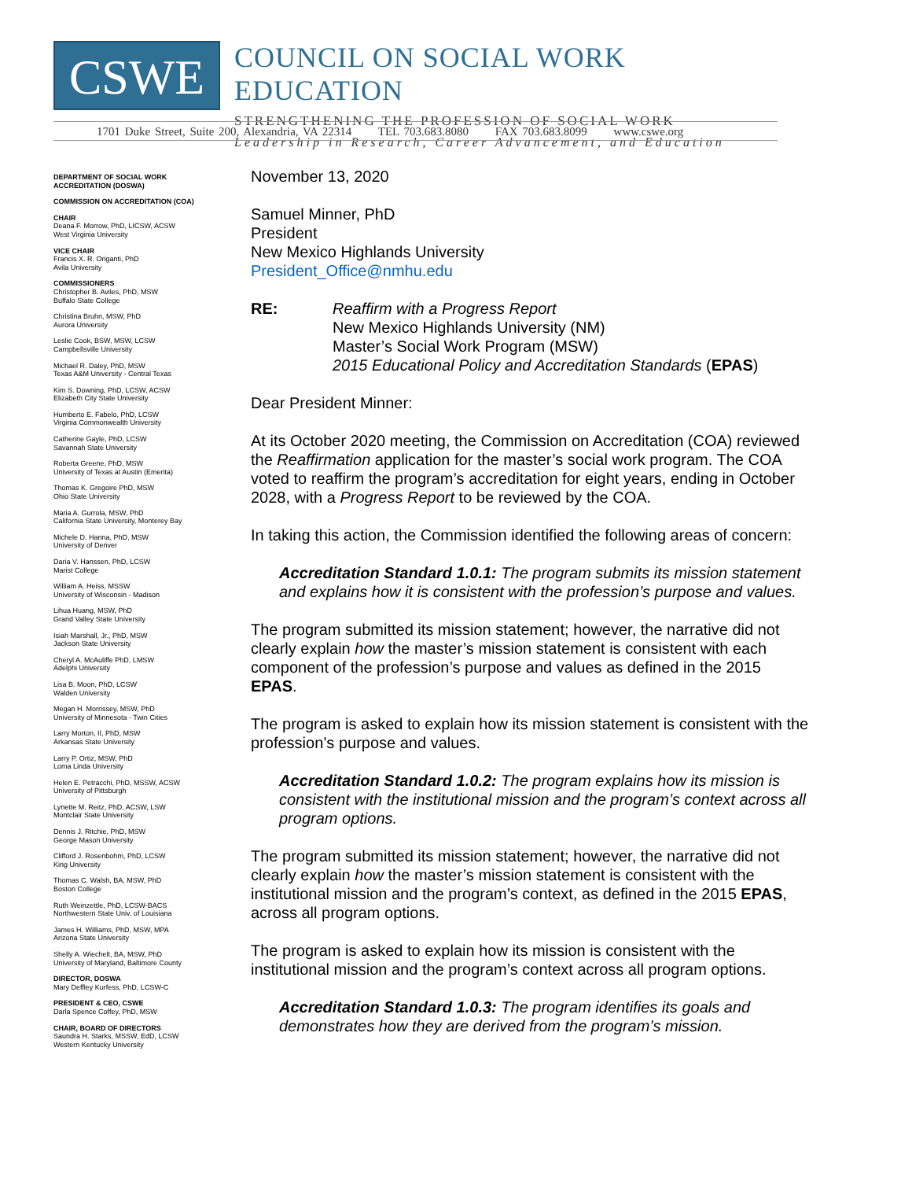CSWE
COUNCIL ON SOCIAL WORK EDUCATION
STRENGTHENING THE PROFESSION OF SOCIAL WORK
Leadership in Research, Career Advancement, and Education
1701 Duke Street, Suite 200, Alexandria, VA 22314 TEL 703.683.8080 FAX 703.683.8099 www.cswe.org
DEPARTMENT OF SOCIAL WORK ACCREDITATION (DOSWA)
COMMISSION ON ACCREDITATION (COA)
CHAIR
Deana F. Morrow, PhD, LICSW, ACSW
West Virginia University
VICE CHAIR
Francis X. R. Origanti, PhD
Avila University
COMMISSIONERS
Christopher B. Aviles, PhD, MSW
Buffalo State College
Christina Bruhn, MSW, PhD
Aurora University
Leslie Cook, BSW, MSW, LCSW
Campbellsville University
Michael R. Daley, PhD, MSW
Texas A&M University - Central Texas
Kim S. Downing, PhD, LCSW, ACSW
Elizabeth City State University
Humberto E. Fabelo, PhD, LCSW
Virginia Commonwealth University
Catherine Gayle, PhD, LCSW
Savannah State University
Roberta Greene, PhD, MSW
University of Texas at Austin (Emerita)
Thomas K. Gregoire PhD, MSW
Ohio State University
Maria A. Gurrola, MSW, PhD
California State University, Monterey Bay
Michele D. Hanna, PhD, MSW
University of Denver
Daria V. Hanssen, PhD, LCSW
Marist College
William A. Heiss, MSSW
University of Wisconsin - Madison
Lihua Huang, MSW, PhD
Grand Valley State University
Isiah Marshall, Jr., PhD, MSW
Jackson State University
Cheryl A. McAuliffe PhD, LMSW
Adelphi University
Lisa B. Moon, PhD, LCSW
Walden University
Megan H. Morrissey, MSW, PhD
University of Minnesota - Twin Cities
Larry Morton, II, PhD, MSW
Arkansas State University
Larry P. Ortiz, MSW, PhD
Loma Linda University
Helen E. Petracchi, PhD, MSSW, ACSW
University of Pittsburgh
Lynette M. Reitz, PhD, ACSW, LSW
Montclair State University
Dennis J. Ritchie, PhD, MSW
George Mason University
Clifford J. Rosenbohm, PhD, LCSW
King University
Thomas C. Walsh, BA, MSW, PhD
Boston College
Ruth Weinzettle, PhD, LCSW-BACS
Northwestern State Univ. of Louisiana
James H. Williams, PhD, MSW, MPA
Arizona State University
Shelly A. Wiechelt, BA, MSW, PhD
University of Maryland, Baltimore County
DIRECTOR, DOSWA
Mary Deffley Kurfess, PhD, LCSW-C
PRESIDENT & CEO, CSWE
Darla Spence Coffey, PhD, MSW
CHAIR, BOARD OF DIRECTORS
Saundra H. Starks, MSSW, EdD, LCSW
Western Kentucky University
November 13, 2020
Samuel Minner, PhD
President
New Mexico Highlands University
President_Office@nmhu.edu
RE: Reaffirm with a Progress Report
New Mexico Highlands University (NM)
Master’s Social Work Program (MSW)
2015 Educational Policy and Accreditation Standards (EPAS)
Dear President Minner:
At its October 2020 meeting, the Commission on Accreditation (COA) reviewed the Reaffirmation application for the master’s social work program. The COA voted to reaffirm the program’s accreditation for eight years, ending in October 2028, with a Progress Report to be reviewed by the COA.
In taking this action, the Commission identified the following areas of concern:
Accreditation Standard 1.0.1: The program submits its mission statement and explains how it is consistent with the profession’s purpose and values.
The program submitted its mission statement; however, the narrative did not clearly explain how the master’s mission statement is consistent with each component of the profession’s purpose and values as defined in the 2015 EPAS.
The program is asked to explain how its mission statement is consistent with the profession’s purpose and values.
Accreditation Standard 1.0.2: The program explains how its mission is consistent with the institutional mission and the program’s context across all program options.
The program submitted its mission statement; however, the narrative did not clearly explain how the master’s mission statement is consistent with the institutional mission and the program’s context, as defined in the 2015 EPAS, across all program options.
The program is asked to explain how its mission is consistent with the institutional mission and the program’s context across all program options.
Accreditation Standard 1.0.3: The program identifies its goals and demonstrates how they are derived from the program’s mission.